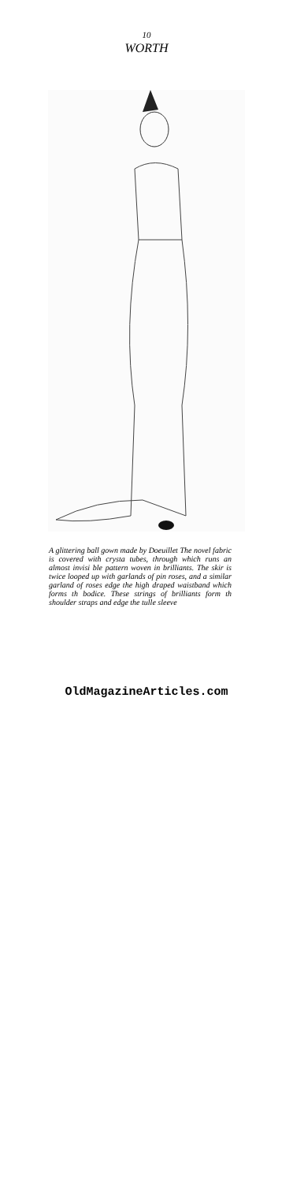10
WORTH
A glittering ball gown made by Doeuillet The novel fabric is covered with crysta tubes, through which runs an almost invisi ble pattern woven in brilliants. The skir is twice looped up with garlands of pin roses, and a similar garland of roses edge the high draped waistband which forms th bodice. These strings of brilliants form th shoulder straps and edge the tulle sleeve
OldMagazineArticles.com